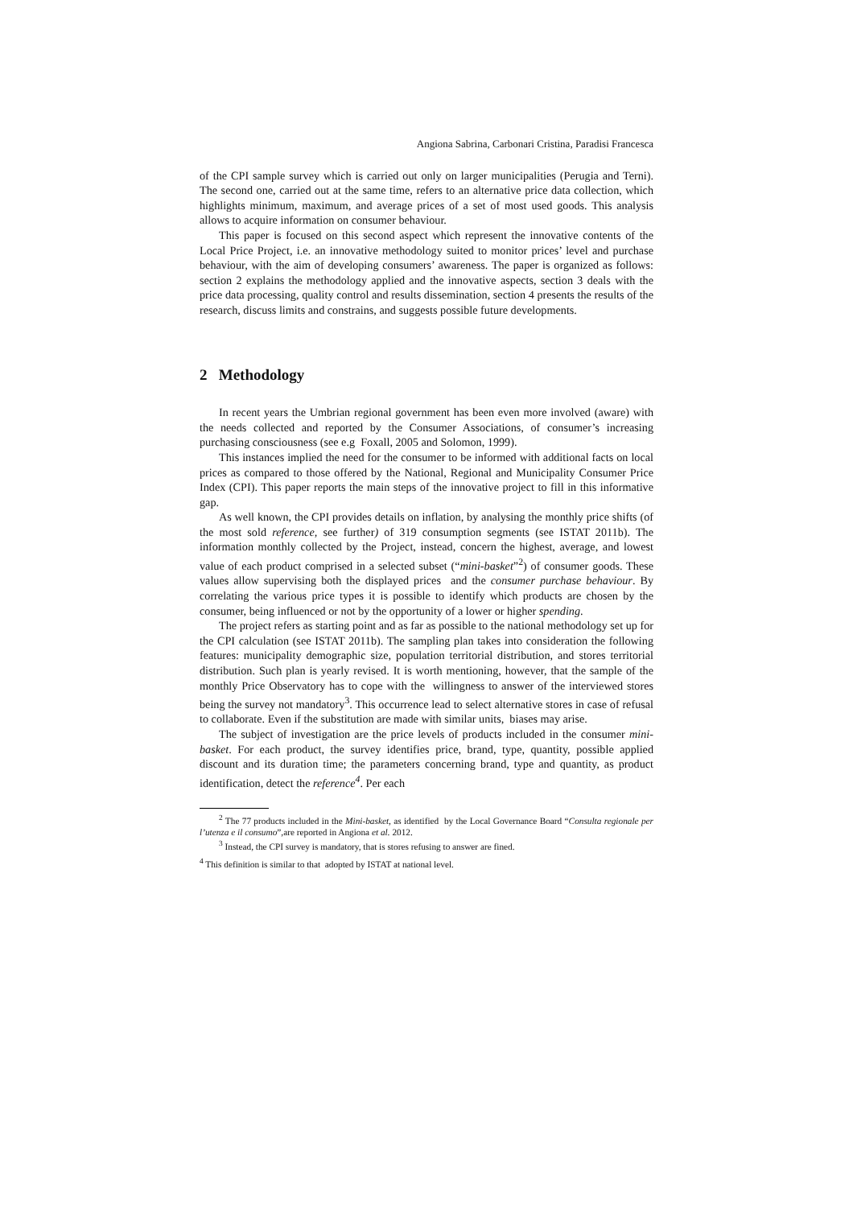Angiona Sabrina, Carbonari Cristina, Paradisi Francesca
of the CPI sample survey which is carried out only on larger municipalities (Perugia and Terni). The second one, carried out at the same time, refers to an alternative price data collection, which highlights minimum, maximum, and average prices of a set of most used goods. This analysis allows to acquire information on consumer behaviour.
This paper is focused on this second aspect which represent the innovative contents of the Local Price Project, i.e. an innovative methodology suited to monitor prices’ level and purchase behaviour, with the aim of developing consumers’ awareness. The paper is organized as follows: section 2 explains the methodology applied and the innovative aspects, section 3 deals with the price data processing, quality control and results dissemination, section 4 presents the results of the research, discuss limits and constrains, and suggests possible future developments.
2 Methodology
In recent years the Umbrian regional government has been even more involved (aware) with the needs collected and reported by the Consumer Associations, of consumer’s increasing purchasing consciousness (see e.g Foxall, 2005 and Solomon, 1999).
This instances implied the need for the consumer to be informed with additional facts on local prices as compared to those offered by the National, Regional and Municipality Consumer Price Index (CPI). This paper reports the main steps of the innovative project to fill in this informative gap.
As well known, the CPI provides details on inflation, by analysing the monthly price shifts (of the most sold reference, see further) of 319 consumption segments (see ISTAT 2011b). The information monthly collected by the Project, instead, concern the highest, average, and lowest value of each product comprised in a selected subset (“mini-basket”<sup>2</sup>) of consumer goods. These values allow supervising both the displayed prices and the consumer purchase behaviour. By correlating the various price types it is possible to identify which products are chosen by the consumer, being influenced or not by the opportunity of a lower or higher spending.
The project refers as starting point and as far as possible to the national methodology set up for the CPI calculation (see ISTAT 2011b). The sampling plan takes into consideration the following features: municipality demographic size, population territorial distribution, and stores territorial distribution. Such plan is yearly revised. It is worth mentioning, however, that the sample of the monthly Price Observatory has to cope with the willingness to answer of the interviewed stores being the survey not mandatory<sup>3</sup>. This occurrence lead to select alternative stores in case of refusal to collaborate. Even if the substitution are made with similar units, biases may arise.
The subject of investigation are the price levels of products included in the consumer mini-basket. For each product, the survey identifies price, brand, type, quantity, possible applied discount and its duration time; the parameters concerning brand, type and quantity, as product identification, detect the reference<sup>4</sup>. Per each
<sup>2</sup> The 77 products included in the Mini-basket, as identified by the Local Governance Board “Consulta regionale per l’utenza e il consumo”,are reported in Angiona et al. 2012.
<sup>3</sup> Instead, the CPI survey is mandatory, that is stores refusing to answer are fined.
<sup>4</sup> This definition is similar to that adopted by ISTAT at national level.